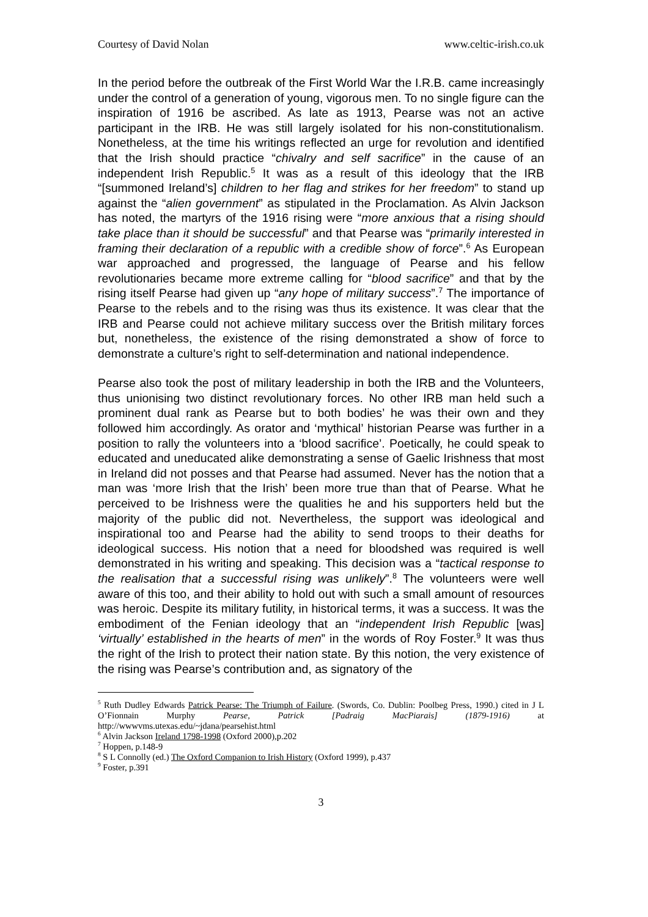Courtesy of David Nolan www.celtic-irish.co.uk
In the period before the outbreak of the First World War the I.R.B. came increasingly under the control of a generation of young, vigorous men. To no single figure can the inspiration of 1916 be ascribed. As late as 1913, Pearse was not an active participant in the IRB. He was still largely isolated for his non-constitutionalism. Nonetheless, at the time his writings reflected an urge for revolution and identified that the Irish should practice “chivalry and self sacrifice” in the cause of an independent Irish Republic.<sup>5</sup> It was as a result of this ideology that the IRB “[summoned Ireland’s] children to her flag and strikes for her freedom” to stand up against the “alien government” as stipulated in the Proclamation. As Alvin Jackson has noted, the martyrs of the 1916 rising were “more anxious that a rising should take place than it should be successful” and that Pearse was “primarily interested in framing their declaration of a republic with a credible show of force”.<sup>6</sup> As European war approached and progressed, the language of Pearse and his fellow revolutionaries became more extreme calling for “blood sacrifice” and that by the rising itself Pearse had given up “any hope of military success”.<sup>7</sup> The importance of Pearse to the rebels and to the rising was thus its existence. It was clear that the IRB and Pearse could not achieve military success over the British military forces but, nonetheless, the existence of the rising demonstrated a show of force to demonstrate a culture’s right to self-determination and national independence.
Pearse also took the post of military leadership in both the IRB and the Volunteers, thus unionising two distinct revolutionary forces. No other IRB man held such a prominent dual rank as Pearse but to both bodies’ he was their own and they followed him accordingly. As orator and ‘mythical’ historian Pearse was further in a position to rally the volunteers into a ‘blood sacrifice’. Poetically, he could speak to educated and uneducated alike demonstrating a sense of Gaelic Irishness that most in Ireland did not posses and that Pearse had assumed. Never has the notion that a man was ‘more Irish that the Irish’ been more true than that of Pearse. What he perceived to be Irishness were the qualities he and his supporters held but the majority of the public did not. Nevertheless, the support was ideological and inspirational too and Pearse had the ability to send troops to their deaths for ideological success. His notion that a need for bloodshed was required is well demonstrated in his writing and speaking. This decision was a “tactical response to the realisation that a successful rising was unlikely”.<sup>8</sup> The volunteers were well aware of this too, and their ability to hold out with such a small amount of resources was heroic. Despite its military futility, in historical terms, it was a success. It was the embodiment of the Fenian ideology that an “independent Irish Republic [was] ‘virtually’ established in the hearts of men” in the words of Roy Foster.<sup>9</sup> It was thus the right of the Irish to protect their nation state. By this notion, the very existence of the rising was Pearse’s contribution and, as signatory of the
<sup>5</sup> Ruth Dudley Edwards Patrick Pearse: The Triumph of Failure. (Swords, Co. Dublin: Poolbeg Press, 1990.) cited in J L O’Fionnain Murphy Pearse, Patrick [Padraig MacPiarais] (1879-1916) at http://wwwvms.utexas.edu/~jdana/pearsehist.html
<sup>6</sup> Alvin Jackson Ireland 1798-1998 (Oxford 2000),p.202
<sup>7</sup> Hoppen, p.148-9
<sup>8</sup> S L Connolly (ed.) The Oxford Companion to Irish History (Oxford 1999), p.437
<sup>9</sup> Foster, p.391
3